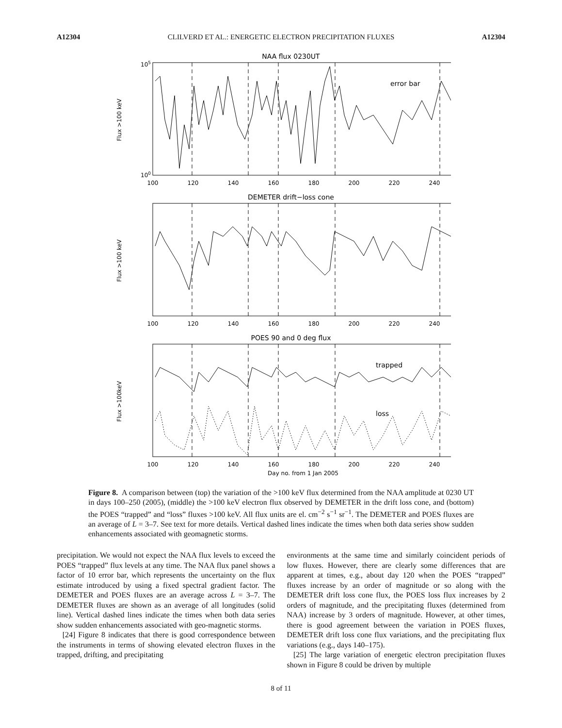A12304 CLILVERD ET AL.: ENERGETIC ELECTRON PRECIPITATION FLUXES A12304
NAA flux 0230UT
Flux >100 keV
105
100
100
120
140
160
180
200
220
240
error bar
DEMETER drift−loss cone
Flux >100 keV
100
120
140
160
180
200
220
240
POES 90 and 0 deg flux
Flux >100keV
trapped
loss
100
120
140
160
180
200
220
240
Day no. from 1 Jan 2005
Figure 8. A comparison between (top) the variation of the >100 keV flux determined from the NAA amplitude at 0230 UT in days 100–250 (2005), (middle) the >100 keV electron flux observed by DEMETER in the drift loss cone, and (bottom) the POES “trapped” and “loss” fluxes >100 keV. All flux units are el. cm<sup>−2</sup> s<sup>−1</sup> sr<sup>−1</sup>. The DEMETER and POES fluxes are an average of L = 3–7. See text for more details. Vertical dashed lines indicate the times when both data series show sudden enhancements associated with geomagnetic storms.
precipitation. We would not expect the NAA flux levels to exceed the POES “trapped” flux levels at any time. The NAA flux panel shows a factor of 10 error bar, which represents the uncertainty on the flux estimate introduced by using a fixed spectral gradient factor. The DEMETER and POES fluxes are an average across L = 3–7. The DEMETER fluxes are shown as an average of all longitudes (solid line). Vertical dashed lines indicate the times when both data series show sudden enhancements associated with geo-magnetic storms.
[24] Figure 8 indicates that there is good correspondence between the instruments in terms of showing elevated electron fluxes in the trapped, drifting, and precipitating
environments at the same time and similarly coincident periods of low fluxes. However, there are clearly some differences that are apparent at times, e.g., about day 120 when the POES “trapped” fluxes increase by an order of magnitude or so along with the DEMETER drift loss cone flux, the POES loss flux increases by 2 orders of magnitude, and the precipitating fluxes (determined from NAA) increase by 3 orders of magnitude. However, at other times, there is good agreement between the variation in POES fluxes, DEMETER drift loss cone flux variations, and the precipitating flux variations (e.g., days 140–175).
[25] The large variation of energetic electron precipitation fluxes shown in Figure 8 could be driven by multiple
8 of 11